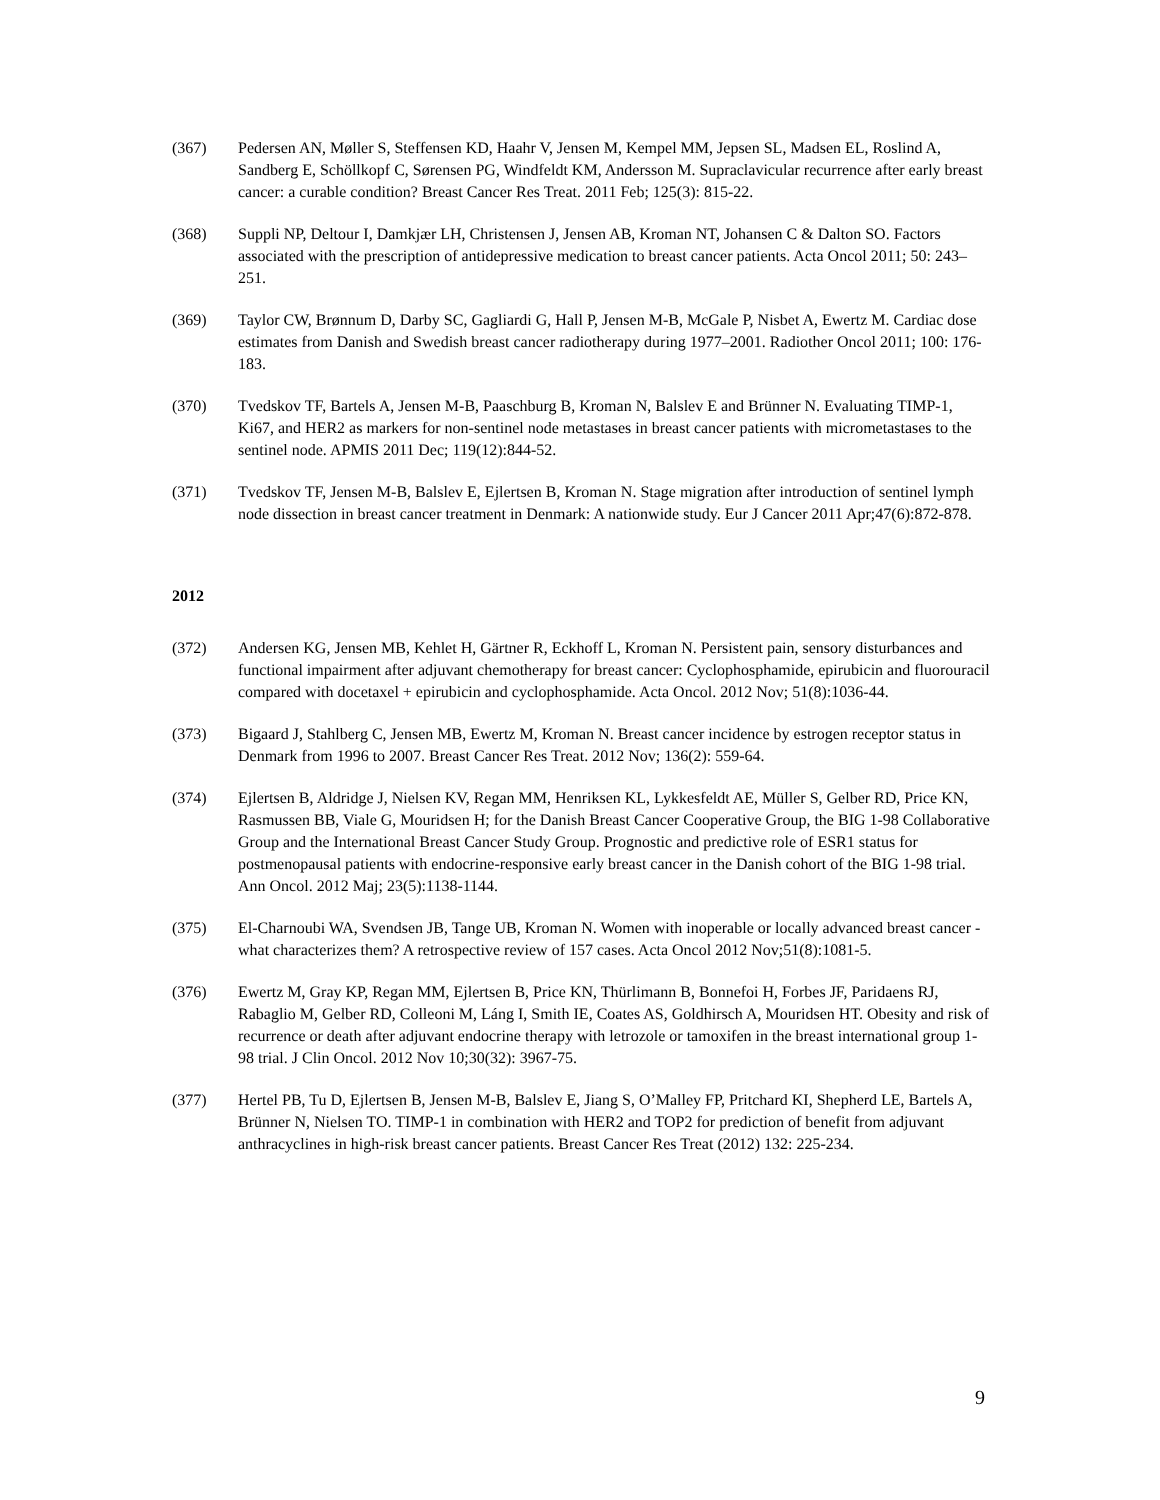(367) Pedersen AN, Møller S, Steffensen KD, Haahr V, Jensen M, Kempel MM, Jepsen SL, Madsen EL, Roslind A, Sandberg E, Schöllkopf C, Sørensen PG, Windfeldt KM, Andersson M. Supraclavicular recurrence after early breast cancer: a curable condition? Breast Cancer Res Treat. 2011 Feb; 125(3): 815-22.
(368) Suppli NP, Deltour I, Damkjær LH, Christensen J, Jensen AB, Kroman NT, Johansen C & Dalton SO. Factors associated with the prescription of antidepressive medication to breast cancer patients. Acta Oncol 2011; 50: 243–251.
(369) Taylor CW, Brønnum D, Darby SC, Gagliardi G, Hall P, Jensen M-B, McGale P, Nisbet A, Ewertz M. Cardiac dose estimates from Danish and Swedish breast cancer radiotherapy during 1977–2001. Radiother Oncol 2011; 100: 176-183.
(370) Tvedskov TF, Bartels A, Jensen M-B, Paaschburg B, Kroman N, Balslev E and Brünner N. Evaluating TIMP-1, Ki67, and HER2 as markers for non-sentinel node metastases in breast cancer patients with micrometastases to the sentinel node. APMIS 2011 Dec; 119(12):844-52.
(371) Tvedskov TF, Jensen M-B, Balslev E, Ejlertsen B, Kroman N. Stage migration after introduction of sentinel lymph node dissection in breast cancer treatment in Denmark: A nationwide study. Eur J Cancer 2011 Apr;47(6):872-878.
2012
(372) Andersen KG, Jensen MB, Kehlet H, Gärtner R, Eckhoff L, Kroman N. Persistent pain, sensory disturbances and functional impairment after adjuvant chemotherapy for breast cancer: Cyclophosphamide, epirubicin and fluorouracil compared with docetaxel + epirubicin and cyclophosphamide. Acta Oncol. 2012 Nov; 51(8):1036-44.
(373) Bigaard J, Stahlberg C, Jensen MB, Ewertz M, Kroman N. Breast cancer incidence by estrogen receptor status in Denmark from 1996 to 2007. Breast Cancer Res Treat. 2012 Nov; 136(2): 559-64.
(374) Ejlertsen B, Aldridge J, Nielsen KV, Regan MM, Henriksen KL, Lykkesfeldt AE, Müller S, Gelber RD, Price KN, Rasmussen BB, Viale G, Mouridsen H; for the Danish Breast Cancer Cooperative Group, the BIG 1-98 Collaborative Group and the International Breast Cancer Study Group. Prognostic and predictive role of ESR1 status for postmenopausal patients with endocrine-responsive early breast cancer in the Danish cohort of the BIG 1-98 trial. Ann Oncol. 2012 Maj; 23(5):1138-1144.
(375) El-Charnoubi WA, Svendsen JB, Tange UB, Kroman N. Women with inoperable or locally advanced breast cancer - what characterizes them? A retrospective review of 157 cases. Acta Oncol 2012 Nov;51(8):1081-5.
(376) Ewertz M, Gray KP, Regan MM, Ejlertsen B, Price KN, Thürlimann B, Bonnefoi H, Forbes JF, Paridaens RJ, Rabaglio M, Gelber RD, Colleoni M, Láng I, Smith IE, Coates AS, Goldhirsch A, Mouridsen HT. Obesity and risk of recurrence or death after adjuvant endocrine therapy with letrozole or tamoxifen in the breast international group 1-98 trial. J Clin Oncol. 2012 Nov 10;30(32): 3967-75.
(377) Hertel PB, Tu D, Ejlertsen B, Jensen M-B, Balslev E, Jiang S, O’Malley FP, Pritchard KI, Shepherd LE, Bartels A, Brünner N, Nielsen TO. TIMP-1 in combination with HER2 and TOP2 for prediction of benefit from adjuvant anthracyclines in high-risk breast cancer patients. Breast Cancer Res Treat (2012) 132: 225-234.
9